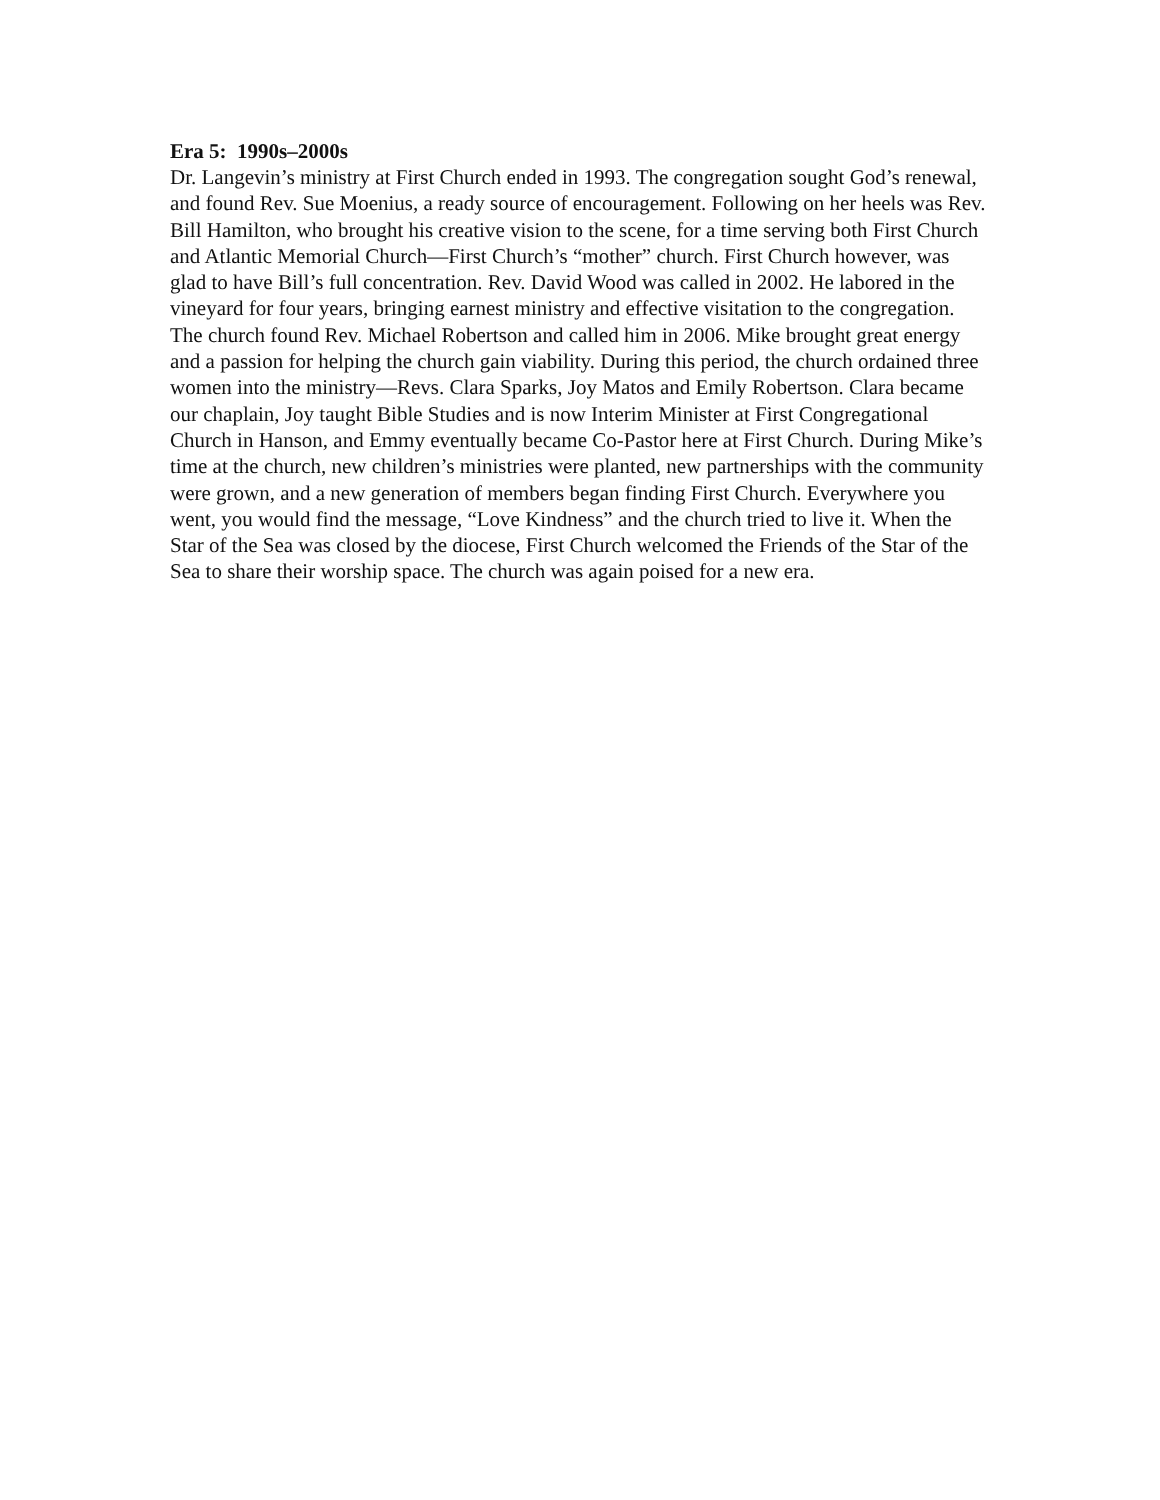Era 5: 1990s–2000s
Dr. Langevin’s ministry at First Church ended in 1993. The congregation sought God’s renewal, and found Rev. Sue Moenius, a ready source of encouragement. Following on her heels was Rev. Bill Hamilton, who brought his creative vision to the scene, for a time serving both First Church and Atlantic Memorial Church—First Church’s “mother” church. First Church however, was glad to have Bill’s full concentration. Rev. David Wood was called in 2002. He labored in the vineyard for four years, bringing earnest ministry and effective visitation to the congregation. The church found Rev. Michael Robertson and called him in 2006. Mike brought great energy and a passion for helping the church gain viability. During this period, the church ordained three women into the ministry—Revs. Clara Sparks, Joy Matos and Emily Robertson. Clara became our chaplain, Joy taught Bible Studies and is now Interim Minister at First Congregational Church in Hanson, and Emmy eventually became Co-Pastor here at First Church. During Mike’s time at the church, new children’s ministries were planted, new partnerships with the community were grown, and a new generation of members began finding First Church. Everywhere you went, you would find the message, “Love Kindness” and the church tried to live it. When the Star of the Sea was closed by the diocese, First Church welcomed the Friends of the Star of the Sea to share their worship space. The church was again poised for a new era.